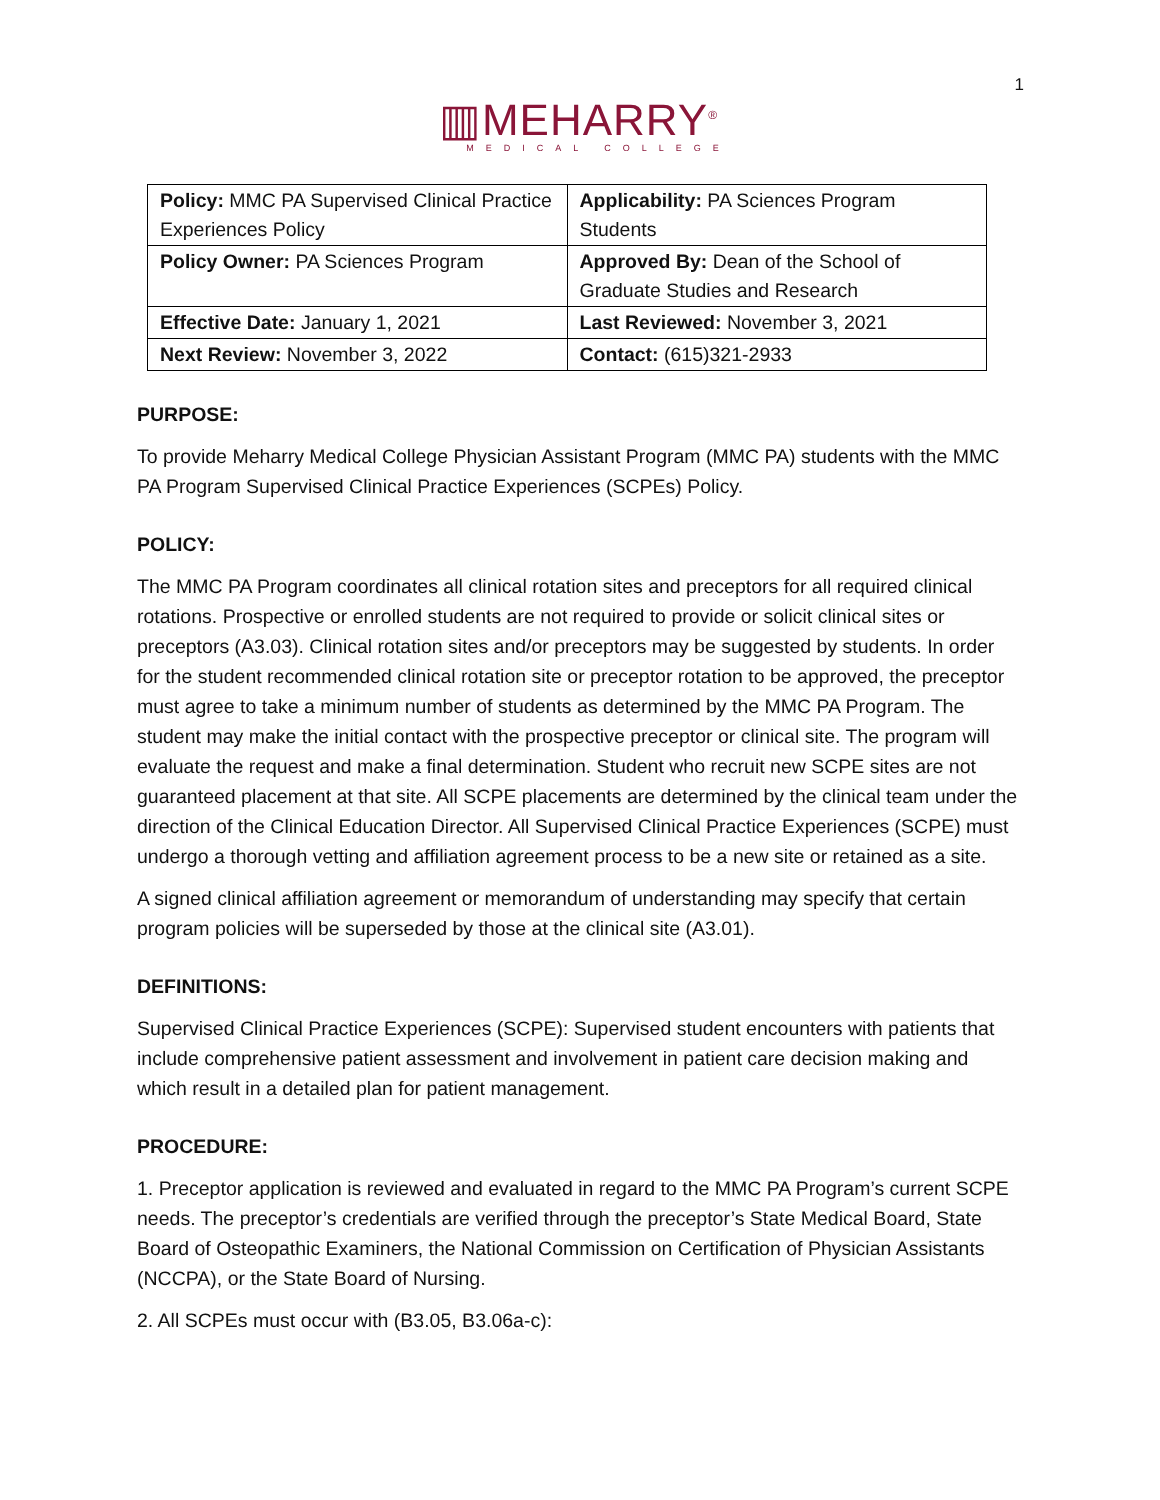1
▥MEHARRY<sup>®</sup>
MEDICAL COLLEGE
| Policy: MMC PA Supervised Clinical Practice Experiences Policy | Applicability: PA Sciences Program Students |
| Policy Owner: PA Sciences Program | Approved By: Dean of the School of Graduate Studies and Research |
| Effective Date: January 1, 2021 | Last Reviewed: November 3, 2021 |
| Next Review: November 3, 2022 | Contact: (615)321-2933 |
PURPOSE:
To provide Meharry Medical College Physician Assistant Program (MMC PA) students with the MMC PA Program Supervised Clinical Practice Experiences (SCPEs) Policy.
POLICY:
The MMC PA Program coordinates all clinical rotation sites and preceptors for all required clinical rotations. Prospective or enrolled students are not required to provide or solicit clinical sites or preceptors (A3.03). Clinical rotation sites and/or preceptors may be suggested by students. In order for the student recommended clinical rotation site or preceptor rotation to be approved, the preceptor must agree to take a minimum number of students as determined by the MMC PA Program. The student may make the initial contact with the prospective preceptor or clinical site. The program will evaluate the request and make a final determination. Student who recruit new SCPE sites are not guaranteed placement at that site. All SCPE placements are determined by the clinical team under the direction of the Clinical Education Director. All Supervised Clinical Practice Experiences (SCPE) must undergo a thorough vetting and affiliation agreement process to be a new site or retained as a site.
A signed clinical affiliation agreement or memorandum of understanding may specify that certain program policies will be superseded by those at the clinical site (A3.01).
DEFINITIONS:
Supervised Clinical Practice Experiences (SCPE): Supervised student encounters with patients that include comprehensive patient assessment and involvement in patient care decision making and which result in a detailed plan for patient management.
PROCEDURE:
1. Preceptor application is reviewed and evaluated in regard to the MMC PA Program’s current SCPE needs. The preceptor’s credentials are verified through the preceptor’s State Medical Board, State Board of Osteopathic Examiners, the National Commission on Certification of Physician Assistants (NCCPA), or the State Board of Nursing.
2. All SCPEs must occur with (B3.05, B3.06a-c):